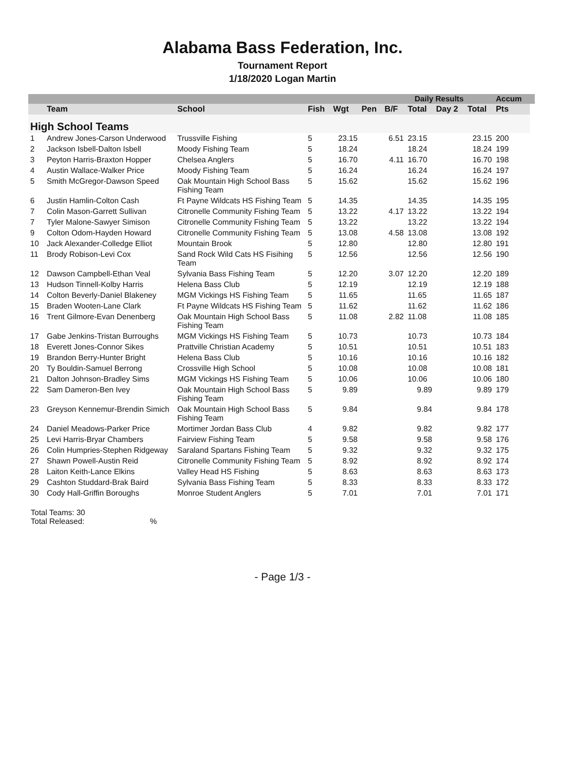Alabama Bass Federation, Inc.
Tournament Report
1/18/2020 Logan Martin
| | | | | | Daily Results | | | | | Accum | |
| --- | --- | --- | --- | --- | --- | --- | --- | --- | --- | --- | --- |
| | Team | School | Fish | Wgt | Pen | B/F | Total | Day 2 | Total | Pts | |
| High School Teams | | | | | | | | | | | |
| 1 | Andrew Jones-Carson Underwood | Trussville Fishing | 5 | 23.15 | | 6.51 | 23.15 | | 23.15 | 200 | |
| 2 | Jackson Isbell-Dalton Isbell | Moody Fishing Team | 5 | 18.24 | | | 18.24 | | 18.24 | 199 | |
| 3 | Peyton Harris-Braxton Hopper | Chelsea Anglers | 5 | 16.70 | | 4.11 | 16.70 | | 16.70 | 198 | |
| 4 | Austin Wallace-Walker Price | Moody Fishing Team | 5 | 16.24 | | | 16.24 | | 16.24 | 197 | |
| 5 | Smith McGregor-Dawson Speed | Oak Mountain High School Bass Fishing Team | 5 | 15.62 | | | 15.62 | | 15.62 | 196 | |
| 6 | Justin Hamlin-Colton Cash | Ft Payne Wildcats HS Fishing Team | 5 | 14.35 | | | 14.35 | | 14.35 | 195 | |
| 7 | Colin Mason-Garrett Sullivan | Citronelle Community Fishing Team | 5 | 13.22 | | 4.17 | 13.22 | | 13.22 | 194 | |
| 7 | Tyler Malone-Sawyer Simison | Citronelle Community Fishing Team | 5 | 13.22 | | | 13.22 | | 13.22 | 194 | |
| 9 | Colton Odom-Hayden Howard | Citronelle Community Fishing Team | 5 | 13.08 | | 4.58 | 13.08 | | 13.08 | 192 | |
| 10 | Jack Alexander-Colledge Elliot | Mountain Brook | 5 | 12.80 | | | 12.80 | | 12.80 | 191 | |
| 11 | Brody Robison-Levi Cox | Sand Rock Wild Cats HS Fisihing Team | 5 | 12.56 | | | 12.56 | | 12.56 | 190 | |
| 12 | Dawson Campbell-Ethan Veal | Sylvania Bass Fishing Team | 5 | 12.20 | | 3.07 | 12.20 | | 12.20 | 189 | |
| 13 | Hudson Tinnell-Kolby Harris | Helena Bass Club | 5 | 12.19 | | | 12.19 | | 12.19 | 188 | |
| 14 | Colton Beverly-Daniel Blakeney | MGM Vickings HS Fishing Team | 5 | 11.65 | | | 11.65 | | 11.65 | 187 | |
| 15 | Braden Wooten-Lane Clark | Ft Payne Wildcats HS Fishing Team | 5 | 11.62 | | | 11.62 | | 11.62 | 186 | |
| 16 | Trent Gilmore-Evan Denenberg | Oak Mountain High School Bass Fishing Team | 5 | 11.08 | | 2.82 | 11.08 | | 11.08 | 185 | |
| 17 | Gabe Jenkins-Tristan Burroughs | MGM Vickings HS Fishing Team | 5 | 10.73 | | | 10.73 | | 10.73 | 184 | |
| 18 | Everett Jones-Connor Sikes | Prattville Christian Academy | 5 | 10.51 | | | 10.51 | | 10.51 | 183 | |
| 19 | Brandon Berry-Hunter Bright | Helena Bass Club | 5 | 10.16 | | | 10.16 | | 10.16 | 182 | |
| 20 | Ty Bouldin-Samuel Berrong | Crossville High School | 5 | 10.08 | | | 10.08 | | 10.08 | 181 | |
| 21 | Dalton Johnson-Bradley Sims | MGM Vickings HS Fishing Team | 5 | 10.06 | | | 10.06 | | 10.06 | 180 | |
| 22 | Sam Dameron-Ben Ivey | Oak Mountain High School Bass Fishing Team | 5 | 9.89 | | | 9.89 | | 9.89 | 179 | |
| 23 | Greyson Kennemur-Brendin Simich | Oak Mountain High School Bass Fishing Team | 5 | 9.84 | | | 9.84 | | 9.84 | 178 | |
| 24 | Daniel Meadows-Parker Price | Mortimer Jordan Bass Club | 4 | 9.82 | | | 9.82 | | 9.82 | 177 | |
| 25 | Levi Harris-Bryar Chambers | Fairview Fishing Team | 5 | 9.58 | | | 9.58 | | 9.58 | 176 | |
| 26 | Colin Humpries-Stephen Ridgeway | Saraland Spartans Fishing Team | 5 | 9.32 | | | 9.32 | | 9.32 | 175 | |
| 27 | Shawn Powell-Austin Reid | Citronelle Community Fishing Team | 5 | 8.92 | | | 8.92 | | 8.92 | 174 | |
| 28 | Laiton Keith-Lance Elkins | Valley Head HS Fishing | 5 | 8.63 | | | 8.63 | | 8.63 | 173 | |
| 29 | Cashton Studdard-Brak Baird | Sylvania Bass Fishing Team | 5 | 8.33 | | | 8.33 | | 8.33 | 172 | |
| 30 | Cody Hall-Griffin Boroughs | Monroe Student Anglers | 5 | 7.01 | | | 7.01 | | 7.01 | 171 | |
Total Teams: 30
Total Released: %
- Page 1/3 -